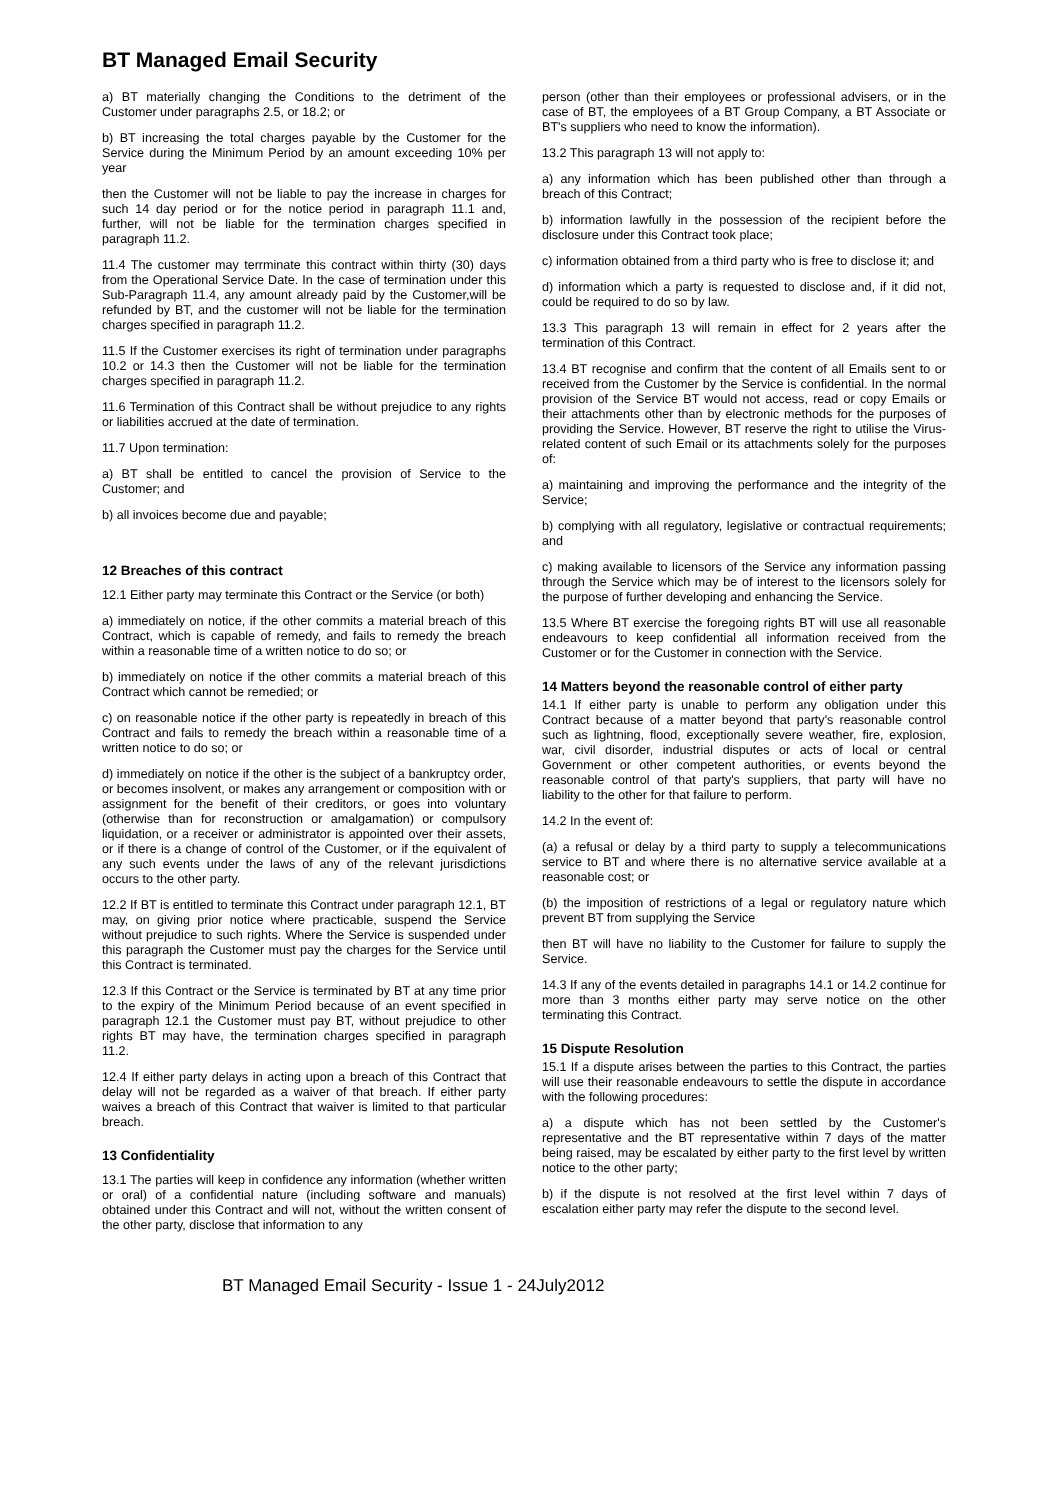BT Managed Email Security
a) BT materially changing the Conditions to the detriment of the Customer under paragraphs 2.5, or 18.2; or
b) BT increasing the total charges payable by the Customer for the Service during the Minimum Period by an amount exceeding 10% per year
then the Customer will not be liable to pay the increase in charges for such 14 day period or for the notice period in paragraph 11.1 and, further, will not be liable for the termination charges specified in paragraph 11.2.
11.4 The customer may terrminate this contract within thirty (30) days from the Operational Service Date. In the case of termination under this Sub-Paragraph 11.4, any amount already paid by the Customer,will be refunded by BT, and the customer will not be liable for the termination charges specified in paragraph 11.2.
11.5 If the Customer exercises its right of termination under paragraphs 10.2 or 14.3 then the Customer will not be liable for the termination charges specified in paragraph 11.2.
11.6 Termination of this Contract shall be without prejudice to any rights or liabilities accrued at the date of termination.
11.7 Upon termination:
a) BT shall be entitled to cancel the provision of Service to the Customer; and
b) all invoices become due and payable;
12 Breaches of this contract
12.1 Either party may terminate this Contract or the Service (or both)
a) immediately on notice, if the other commits a material breach of this Contract, which is capable of remedy, and fails to remedy the breach within a reasonable time of a written notice to do so; or
b) immediately on notice if the other commits a material breach of this Contract which cannot be remedied; or
c) on reasonable notice if the other party is repeatedly in breach of this Contract and fails to remedy the breach within a reasonable time of a written notice to do so; or
d) immediately on notice if the other is the subject of a bankruptcy order, or becomes insolvent, or makes any arrangement or composition with or assignment for the benefit of their creditors, or goes into voluntary (otherwise than for reconstruction or amalgamation) or compulsory liquidation, or a receiver or administrator is appointed over their assets, or if there is a change of control of the Customer, or if the equivalent of any such events under the laws of any of the relevant jurisdictions occurs to the other party.
12.2 If BT is entitled to terminate this Contract under paragraph 12.1, BT may, on giving prior notice where practicable, suspend the Service without prejudice to such rights. Where the Service is suspended under this paragraph the Customer must pay the charges for the Service until this Contract is terminated.
12.3 If this Contract or the Service is terminated by BT at any time prior to the expiry of the Minimum Period because of an event specified in paragraph 12.1 the Customer must pay BT, without prejudice to other rights BT may have, the termination charges specified in paragraph 11.2.
12.4 If either party delays in acting upon a breach of this Contract that delay will not be regarded as a waiver of that breach. If either party waives a breach of this Contract that waiver is limited to that particular breach.
13 Confidentiality
13.1 The parties will keep in confidence any information (whether written or oral) of a confidential nature (including software and manuals) obtained under this Contract and will not, without the written consent of the other party, disclose that information to any
person (other than their employees or professional advisers, or in the case of BT, the employees of a BT Group Company, a BT Associate or BT's suppliers who need to know the information).
13.2 This paragraph 13 will not apply to:
a) any information which has been published other than through a breach of this Contract;
b) information lawfully in the possession of the recipient before the disclosure under this Contract took place;
c) information obtained from a third party who is free to disclose it; and
d) information which a party is requested to disclose and, if it did not, could be required to do so by law.
13.3 This paragraph 13 will remain in effect for 2 years after the termination of this Contract.
13.4 BT recognise and confirm that the content of all Emails sent to or received from the Customer by the Service is confidential. In the normal provision of the Service BT would not access, read or copy Emails or their attachments other than by electronic methods for the purposes of providing the Service. However, BT reserve the right to utilise the Virus-related content of such Email or its attachments solely for the purposes of:
a) maintaining and improving the performance and the integrity of the Service;
b) complying with all regulatory, legislative or contractual requirements; and
c) making available to licensors of the Service any information passing through the Service which may be of interest to the licensors solely for the purpose of further developing and enhancing the Service.
13.5 Where BT exercise the foregoing rights BT will use all reasonable endeavours to keep confidential all information received from the Customer or for the Customer in connection with the Service.
14 Matters beyond the reasonable control of either party
14.1 If either party is unable to perform any obligation under this Contract because of a matter beyond that party's reasonable control such as lightning, flood, exceptionally severe weather, fire, explosion, war, civil disorder, industrial disputes or acts of local or central Government or other competent authorities, or events beyond the reasonable control of that party's suppliers, that party will have no liability to the other for that failure to perform.
14.2 In the event of:
(a) a refusal or delay by a third party to supply a telecommunications service to BT and where there is no alternative service available at a reasonable cost; or
(b) the imposition of restrictions of a legal or regulatory nature which prevent BT from supplying the Service
then BT will have no liability to the Customer for failure to supply the Service.
14.3 If any of the events detailed in paragraphs 14.1 or 14.2 continue for more than 3 months either party may serve notice on the other terminating this Contract.
15 Dispute Resolution
15.1 If a dispute arises between the parties to this Contract, the parties will use their reasonable endeavours to settle the dispute in accordance with the following procedures:
a) a dispute which has not been settled by the Customer's representative and the BT representative within 7 days of the matter being raised, may be escalated by either party to the first level by written notice to the other party;
b) if the dispute is not resolved at the first level within 7 days of escalation either party may refer the dispute to the second level.
BT Managed Email Security - Issue 1 - 24July2012